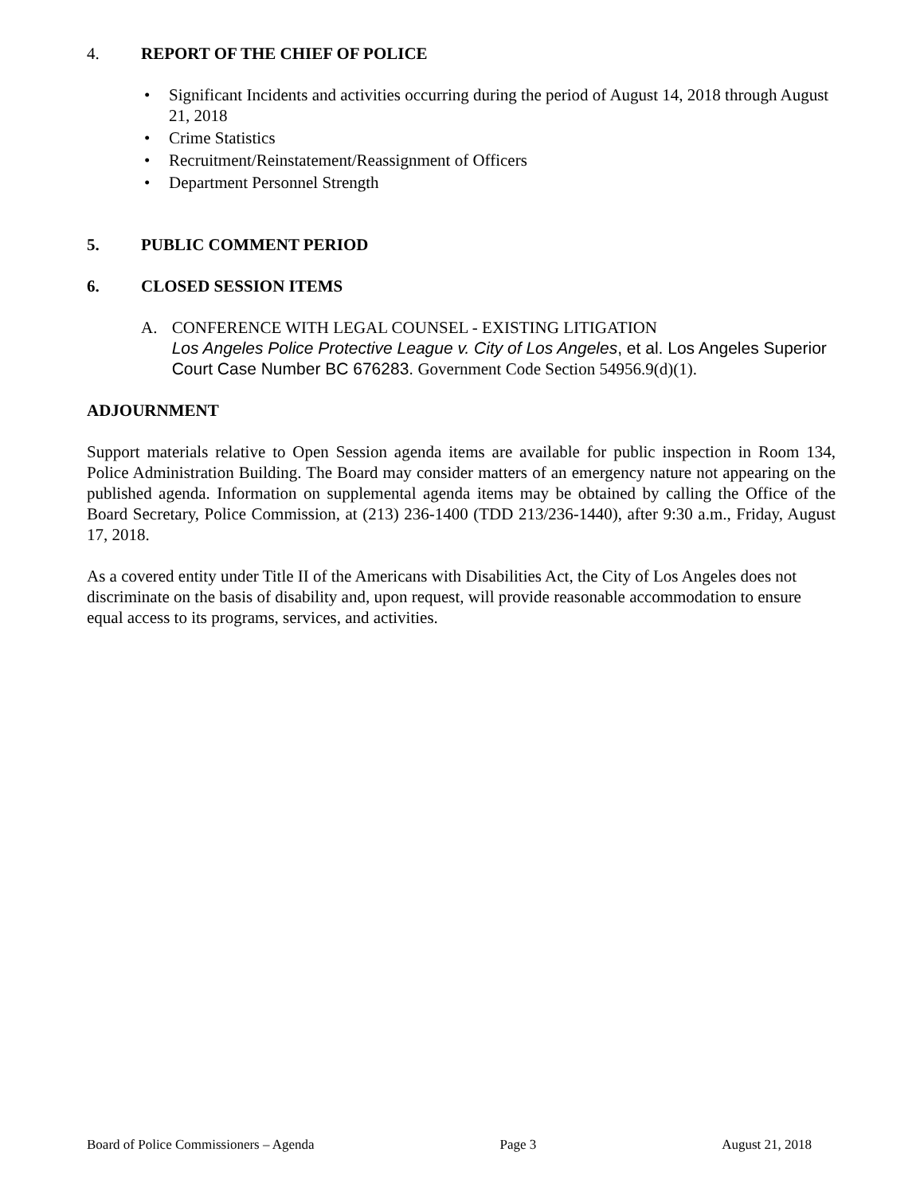4. REPORT OF THE CHIEF OF POLICE
• Significant Incidents and activities occurring during the period of August 14, 2018 through August 21, 2018
• Crime Statistics
• Recruitment/Reinstatement/Reassignment of Officers
• Department Personnel Strength
5. PUBLIC COMMENT PERIOD
6. CLOSED SESSION ITEMS
A. CONFERENCE WITH LEGAL COUNSEL - EXISTING LITIGATION
Los Angeles Police Protective League v. City of Los Angeles, et al. Los Angeles Superior Court Case Number BC 676283. Government Code Section 54956.9(d)(1).
ADJOURNMENT
Support materials relative to Open Session agenda items are available for public inspection in Room 134, Police Administration Building. The Board may consider matters of an emergency nature not appearing on the published agenda. Information on supplemental agenda items may be obtained by calling the Office of the Board Secretary, Police Commission, at (213) 236-1400 (TDD 213/236-1440), after 9:30 a.m., Friday, August 17, 2018.
As a covered entity under Title II of the Americans with Disabilities Act, the City of Los Angeles does not discriminate on the basis of disability and, upon request, will provide reasonable accommodation to ensure equal access to its programs, services, and activities.
Board of Police Commissioners – Agenda Page 3 August 21, 2018